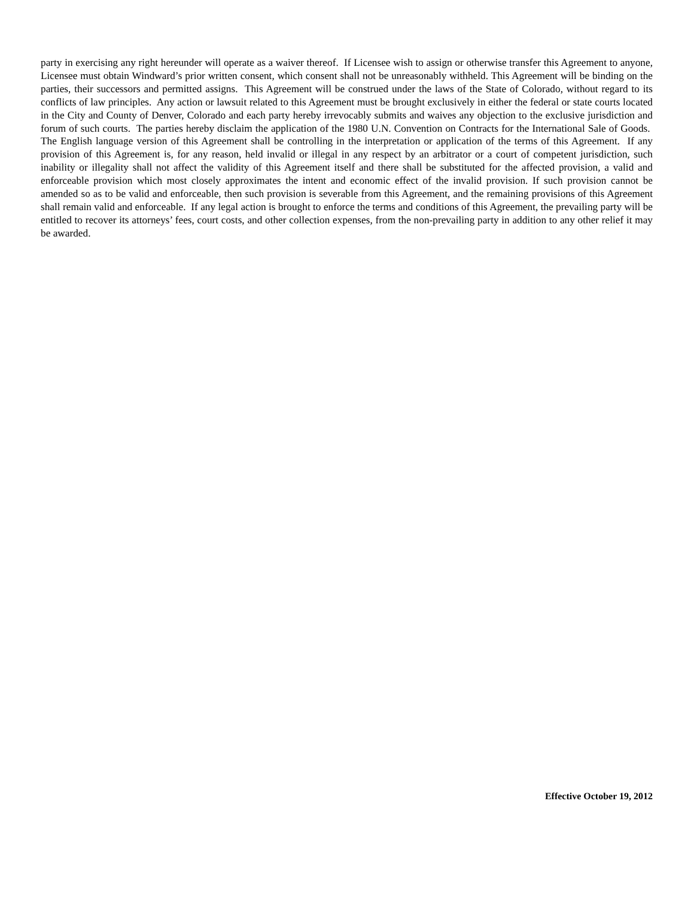party in exercising any right hereunder will operate as a waiver thereof. If Licensee wish to assign or otherwise transfer this Agreement to anyone, Licensee must obtain Windward’s prior written consent, which consent shall not be unreasonably withheld. This Agreement will be binding on the parties, their successors and permitted assigns. This Agreement will be construed under the laws of the State of Colorado, without regard to its conflicts of law principles. Any action or lawsuit related to this Agreement must be brought exclusively in either the federal or state courts located in the City and County of Denver, Colorado and each party hereby irrevocably submits and waives any objection to the exclusive jurisdiction and forum of such courts. The parties hereby disclaim the application of the 1980 U.N. Convention on Contracts for the International Sale of Goods. The English language version of this Agreement shall be controlling in the interpretation or application of the terms of this Agreement. If any provision of this Agreement is, for any reason, held invalid or illegal in any respect by an arbitrator or a court of competent jurisdiction, such inability or illegality shall not affect the validity of this Agreement itself and there shall be substituted for the affected provision, a valid and enforceable provision which most closely approximates the intent and economic effect of the invalid provision. If such provision cannot be amended so as to be valid and enforceable, then such provision is severable from this Agreement, and the remaining provisions of this Agreement shall remain valid and enforceable. If any legal action is brought to enforce the terms and conditions of this Agreement, the prevailing party will be entitled to recover its attorneys’ fees, court costs, and other collection expenses, from the non-prevailing party in addition to any other relief it may be awarded.
Effective October 19, 2012